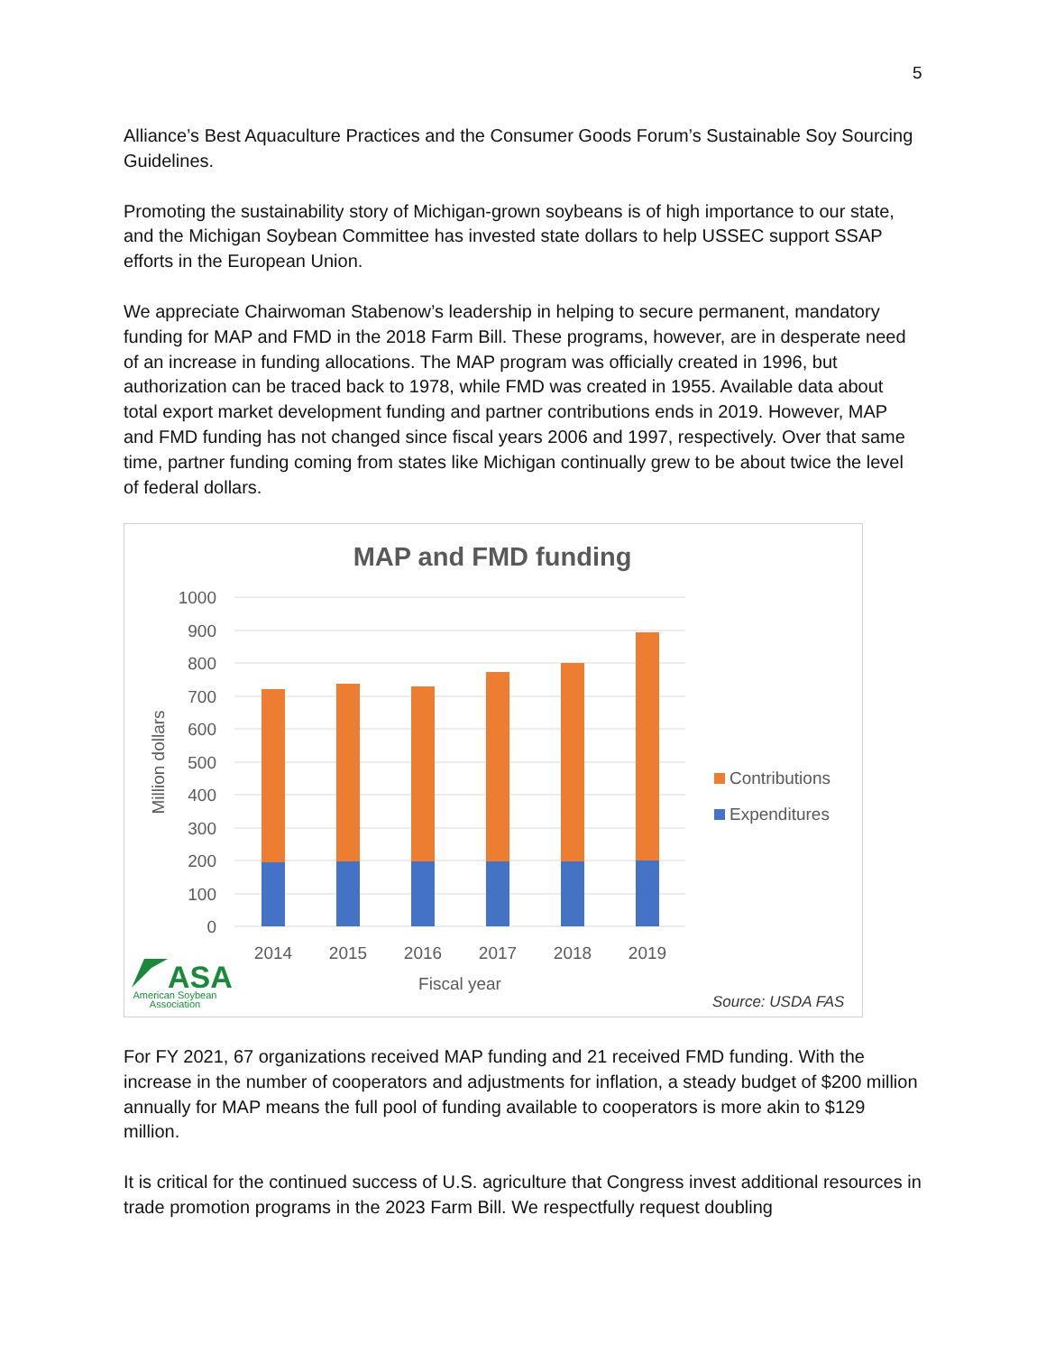5
Alliance’s Best Aquaculture Practices and the Consumer Goods Forum’s Sustainable Soy Sourcing Guidelines.
Promoting the sustainability story of Michigan-grown soybeans is of high importance to our state, and the Michigan Soybean Committee has invested state dollars to help USSEC support SSAP efforts in the European Union.
We appreciate Chairwoman Stabenow’s leadership in helping to secure permanent, mandatory funding for MAP and FMD in the 2018 Farm Bill. These programs, however, are in desperate need of an increase in funding allocations. The MAP program was officially created in 1996, but authorization can be traced back to 1978, while FMD was created in 1955. Available data about total export market development funding and partner contributions ends in 2019. However, MAP and FMD funding has not changed since fiscal years 2006 and 1997, respectively. Over that same time, partner funding coming from states like Michigan continually grew to be about twice the level of federal dollars.
MAP and FMD funding
1000
900
800
700
600
500
400
300
200
100
0
2014
2015
2016
2017
2018
2019
Fiscal year
Million dollars
Contributions
Expenditures
Source: USDA FAS
ASA
American Soybean
Association
For FY 2021, 67 organizations received MAP funding and 21 received FMD funding. With the increase in the number of cooperators and adjustments for inflation, a steady budget of $200 million annually for MAP means the full pool of funding available to cooperators is more akin to $129 million.
It is critical for the continued success of U.S. agriculture that Congress invest additional resources in trade promotion programs in the 2023 Farm Bill. We respectfully request doubling